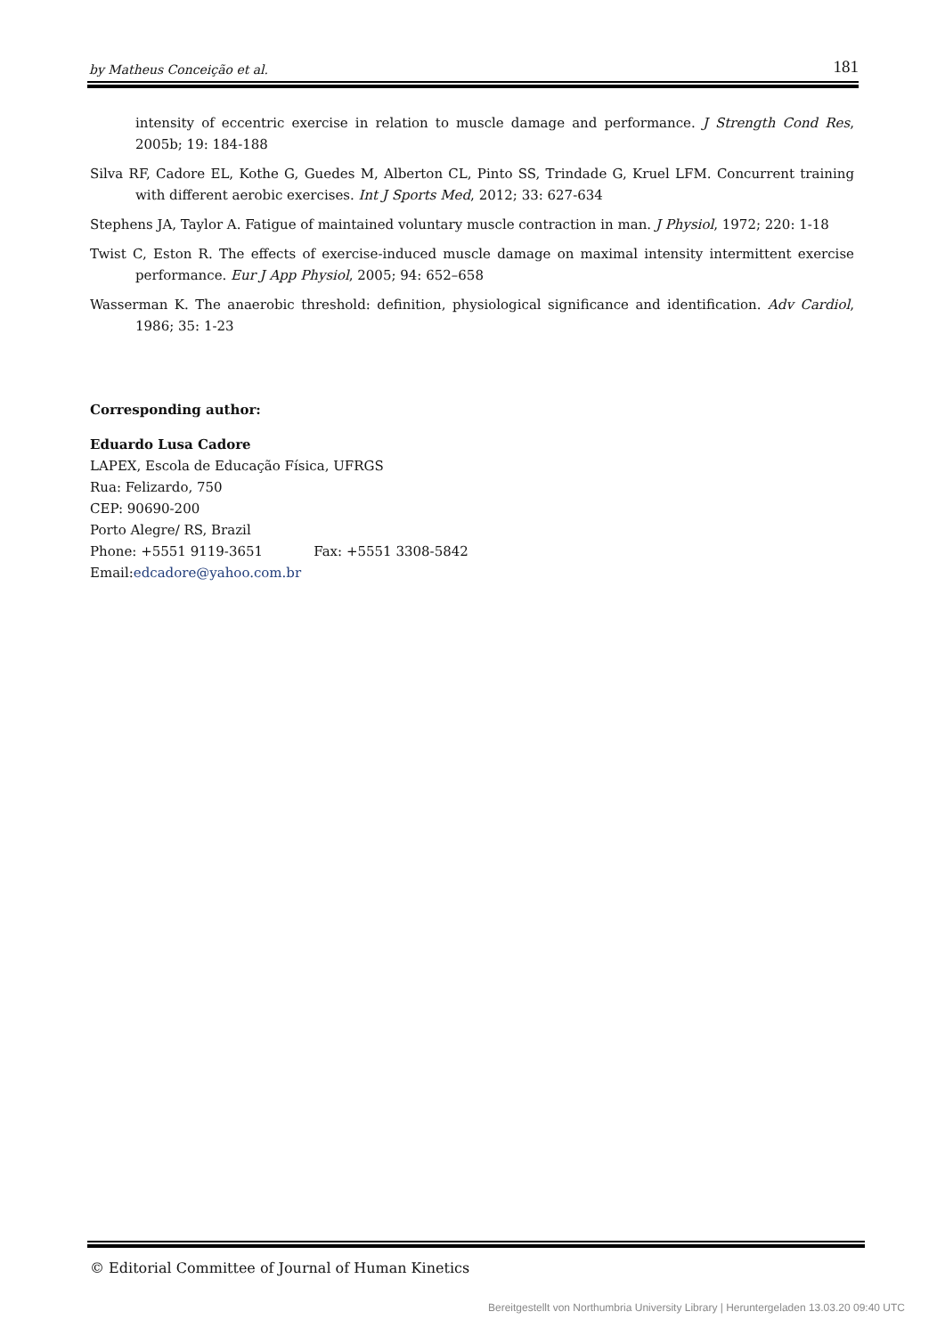by Matheus Conceição et al. 181
intensity of eccentric exercise in relation to muscle damage and performance. J Strength Cond Res, 2005b; 19: 184-188
Silva RF, Cadore EL, Kothe G, Guedes M, Alberton CL, Pinto SS, Trindade G, Kruel LFM. Concurrent training with different aerobic exercises. Int J Sports Med, 2012; 33: 627-634
Stephens JA, Taylor A. Fatigue of maintained voluntary muscle contraction in man. J Physiol, 1972; 220: 1-18
Twist C, Eston R. The effects of exercise-induced muscle damage on maximal intensity intermittent exercise performance. Eur J App Physiol, 2005; 94: 652–658
Wasserman K. The anaerobic threshold: definition, physiological significance and identification. Adv Cardiol, 1986; 35: 1-23
Corresponding author:
Eduardo Lusa Cadore
LAPEX, Escola de Educação Física, UFRGS
Rua: Felizardo, 750
CEP: 90690-200
Porto Alegre/ RS, Brazil
Phone: +5551 9119-3651 Fax: +5551 3308-5842
Email:edcadore@yahoo.com.br
© Editorial Committee of Journal of Human Kinetics
Bereitgestellt von Northumbria University Library | Heruntergeladen 13.03.20 09:40 UTC